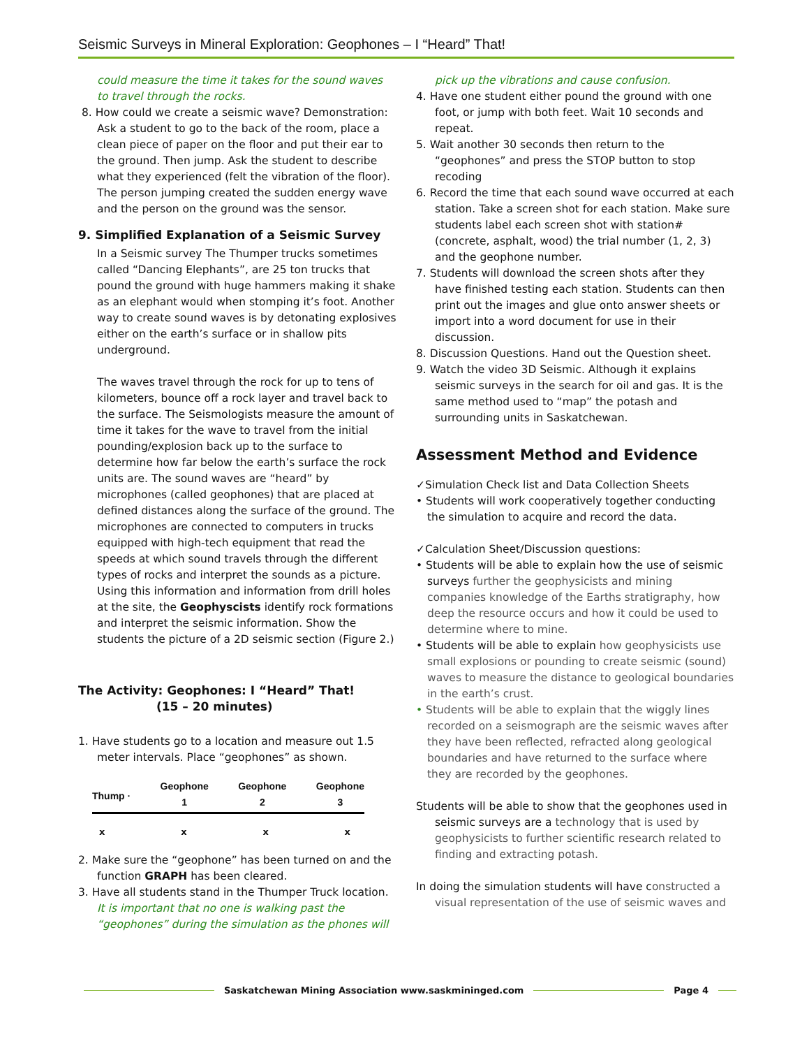Seismic Surveys in Mineral Exploration: Geophones – I “Heard” That!
could measure the time it takes for the sound waves to travel through the rocks.
8. How could we create a seismic wave? Demonstration: Ask a student to go to the back of the room, place a clean piece of paper on the floor and put their ear to the ground. Then jump. Ask the student to describe what they experienced (felt the vibration of the floor). The person jumping created the sudden energy wave and the person on the ground was the sensor.
9. Simplified Explanation of a Seismic Survey
In a Seismic survey The Thumper trucks sometimes called “Dancing Elephants”, are 25 ton trucks that pound the ground with huge hammers making it shake as an elephant would when stomping it’s foot. Another way to create sound waves is by detonating explosives either on the earth’s surface or in shallow pits underground.
The waves travel through the rock for up to tens of kilometers, bounce off a rock layer and travel back to the surface. The Seismologists measure the amount of time it takes for the wave to travel from the initial pounding/explosion back up to the surface to determine how far below the earth’s surface the rock units are. The sound waves are “heard” by microphones (called geophones) that are placed at defined distances along the surface of the ground. The microphones are connected to computers in trucks equipped with high-tech equipment that read the speeds at which sound travels through the different types of rocks and interpret the sounds as a picture. Using this information and information from drill holes at the site, the Geophyscists identify rock formations and interpret the seismic information. Show the students the picture of a 2D seismic section (Figure 2.)
The Activity: Geophones: I “Heard” That!
(15 – 20 minutes)
1. Have students go to a location and measure out 1.5 meter intervals. Place “geophones” as shown.
Thump · Geophone
1 Geophone
2 Geophone
3
xxxx
2. Make sure the “geophone” has been turned on and the function GRAPH has been cleared.
3. Have all students stand in the Thumper Truck location. It is important that no one is walking past the “geophones” during the simulation as the phones will
pick up the vibrations and cause confusion.
4. Have one student either pound the ground with one foot, or jump with both feet. Wait 10 seconds and repeat.
5. Wait another 30 seconds then return to the “geophones” and press the STOP button to stop recoding
6. Record the time that each sound wave occurred at each station. Take a screen shot for each station. Make sure students label each screen shot with station# (concrete, asphalt, wood) the trial number (1, 2, 3) and the geophone number.
7. Students will download the screen shots after they have finished testing each station. Students can then print out the images and glue onto answer sheets or import into a word document for use in their discussion.
8. Discussion Questions. Hand out the Question sheet.
9. Watch the video 3D Seismic. Although it explains seismic surveys in the search for oil and gas. It is the same method used to “map” the potash and surrounding units in Saskatchewan.
Assessment Method and Evidence
✓Simulation Check list and Data Collection Sheets
• Students will work cooperatively together conducting the simulation to acquire and record the data.
✓Calculation Sheet/Discussion questions:
• Students will be able to explain how the use of seismic surveys further the geophysicists and mining companies knowledge of the Earths stratigraphy, how deep the resource occurs and how it could be used to determine where to mine.
• Students will be able to explain how geophysicists use small explosions or pounding to create seismic (sound) waves to measure the distance to geological boundaries in the earth’s crust.
• Students will be able to explain that the wiggly lines recorded on a seismograph are the seismic waves after they have been reflected, refracted along geological boundaries and have returned to the surface where they are recorded by the geophones.
Students will be able to show that the geophones used in seismic surveys are a technology that is used by geophysicists to further scientific research related to finding and extracting potash.
In doing the simulation students will have constructed a visual representation of the use of seismic waves and
Saskatchewan Mining Association www.saskmininged.com Page 4